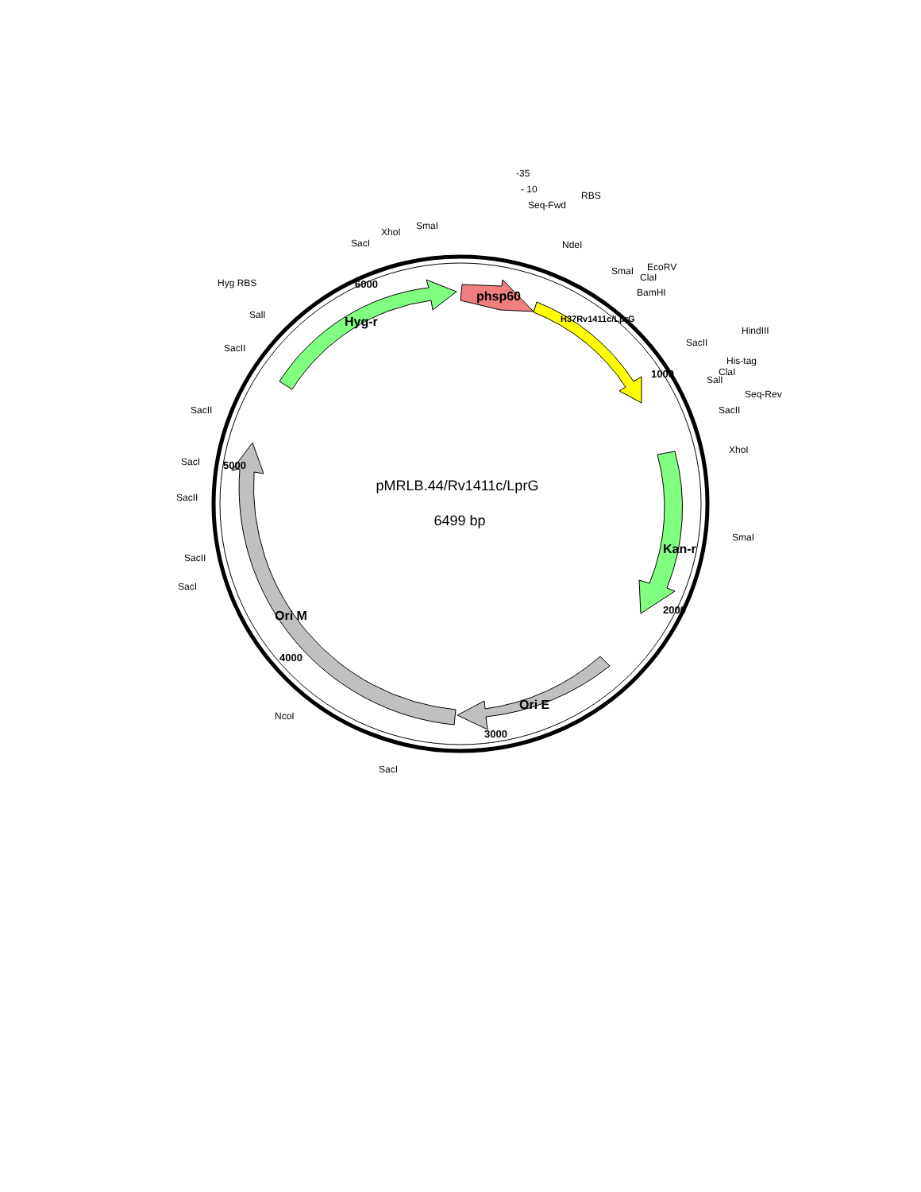pMRLB.44/Rv1411c/LprG
6499 bp
Hyg-r
phsp60
H37Rv1411c/LprG
Kan-r
Ori E
Ori M
6000
1000
2000
3000
4000
5000
-35
- 10
Seq-Fwd
RBS
NdeI
SmaI
XhoI
SacI
Hyg RBS
SalI
SacII
SmaI
EcoRV
ClaI
BamHI
SacII
HindIII
His-tag
ClaI
SalI
Seq-Rev
SacII
XhoI
SmaI
SacII
SacI
SacII
SacII
SacI
NcoI
SacI